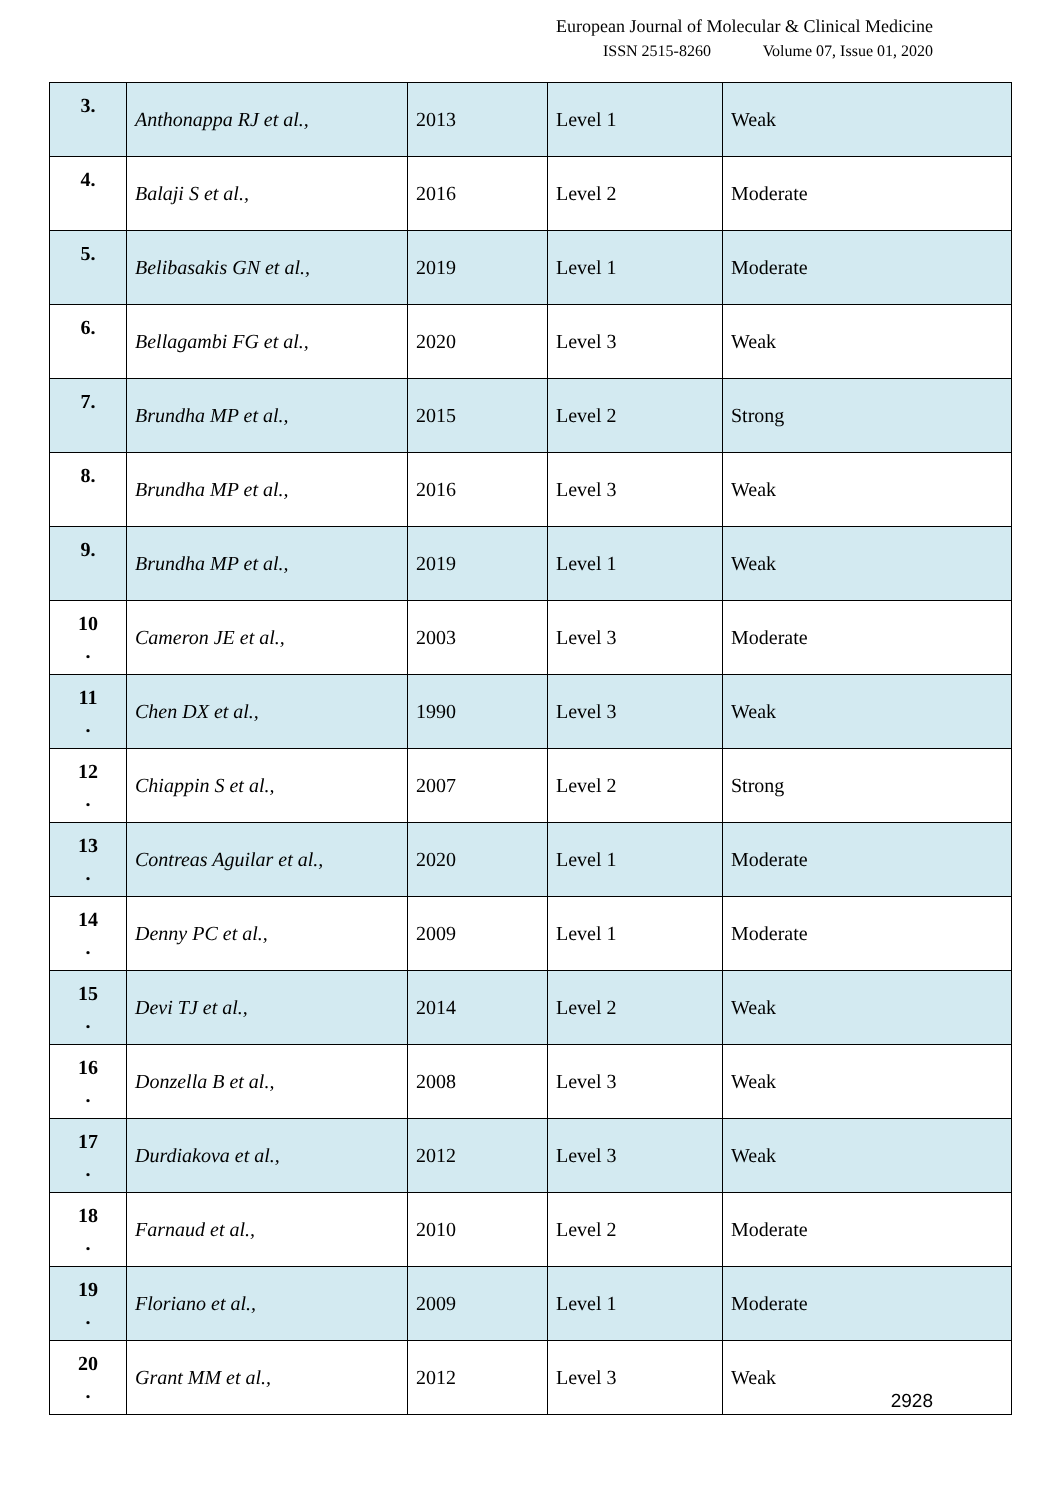European Journal of Molecular & Clinical Medicine
ISSN 2515-8260 Volume 07, Issue 01, 2020
| 3. | Anthonappa RJ et al., | 2013 | Level 1 | Weak |
| 4. | Balaji S et al., | 2016 | Level 2 | Moderate |
| 5. | Belibasakis GN et al., | 2019 | Level 1 | Moderate |
| 6. | Bellagambi FG et al., | 2020 | Level 3 | Weak |
| 7. | Brundha MP et al., | 2015 | Level 2 | Strong |
| 8. | Brundha MP et al., | 2016 | Level 3 | Weak |
| 9. | Brundha MP et al., | 2019 | Level 1 | Weak |
| 10 . | Cameron JE et al., | 2003 | Level 3 | Moderate |
| 11 . | Chen DX et al., | 1990 | Level 3 | Weak |
| 12 . | Chiappin S et al., | 2007 | Level 2 | Strong |
| 13 . | Contreas Aguilar et al., | 2020 | Level 1 | Moderate |
| 14 . | Denny PC et al., | 2009 | Level 1 | Moderate |
| 15 . | Devi TJ et al., | 2014 | Level 2 | Weak |
| 16 . | Donzella B et al., | 2008 | Level 3 | Weak |
| 17 . | Durdiakova et al., | 2012 | Level 3 | Weak |
| 18 . | Farnaud et al., | 2010 | Level 2 | Moderate |
| 19 . | Floriano et al., | 2009 | Level 1 | Moderate |
| 20 . | Grant MM et al., | 2012 | Level 3 | Weak |
2928